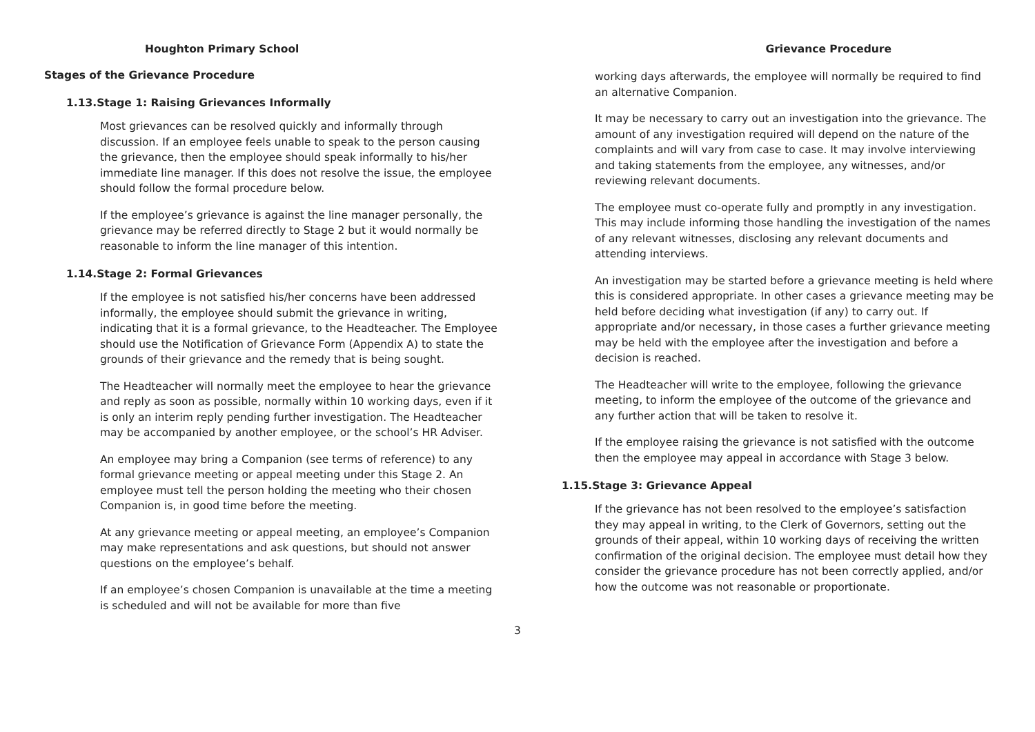Houghton Primary School
Stages of the Grievance Procedure
1.13.Stage 1: Raising Grievances Informally
Most grievances can be resolved quickly and informally through discussion. If an employee feels unable to speak to the person causing the grievance, then the employee should speak informally to his/her immediate line manager. If this does not resolve the issue, the employee should follow the formal procedure below.
If the employee’s grievance is against the line manager personally, the grievance may be referred directly to Stage 2 but it would normally be reasonable to inform the line manager of this intention.
1.14.Stage 2: Formal Grievances
If the employee is not satisfied his/her concerns have been addressed informally, the employee should submit the grievance in writing, indicating that it is a formal grievance, to the Headteacher. The Employee should use the Notification of Grievance Form (Appendix A) to state the grounds of their grievance and the remedy that is being sought.
The Headteacher will normally meet the employee to hear the grievance and reply as soon as possible, normally within 10 working days, even if it is only an interim reply pending further investigation. The Headteacher may be accompanied by another employee, or the school’s HR Adviser.
An employee may bring a Companion (see terms of reference) to any formal grievance meeting or appeal meeting under this Stage 2. An employee must tell the person holding the meeting who their chosen Companion is, in good time before the meeting.
At any grievance meeting or appeal meeting, an employee’s Companion may make representations and ask questions, but should not answer questions on the employee’s behalf.
If an employee’s chosen Companion is unavailable at the time a meeting is scheduled and will not be available for more than five
Grievance Procedure
working days afterwards, the employee will normally be required to find an alternative Companion.
It may be necessary to carry out an investigation into the grievance. The amount of any investigation required will depend on the nature of the complaints and will vary from case to case. It may involve interviewing and taking statements from the employee, any witnesses, and/or reviewing relevant documents.
The employee must co-operate fully and promptly in any investigation. This may include informing those handling the investigation of the names of any relevant witnesses, disclosing any relevant documents and attending interviews.
An investigation may be started before a grievance meeting is held where this is considered appropriate. In other cases a grievance meeting may be held before deciding what investigation (if any) to carry out. If appropriate and/or necessary, in those cases a further grievance meeting may be held with the employee after the investigation and before a decision is reached.
The Headteacher will write to the employee, following the grievance meeting, to inform the employee of the outcome of the grievance and any further action that will be taken to resolve it.
If the employee raising the grievance is not satisfied with the outcome then the employee may appeal in accordance with Stage 3 below.
1.15.Stage 3: Grievance Appeal
If the grievance has not been resolved to the employee’s satisfaction they may appeal in writing, to the Clerk of Governors, setting out the grounds of their appeal, within 10 working days of receiving the written confirmation of the original decision. The employee must detail how they consider the grievance procedure has not been correctly applied, and/or how the outcome was not reasonable or proportionate.
3